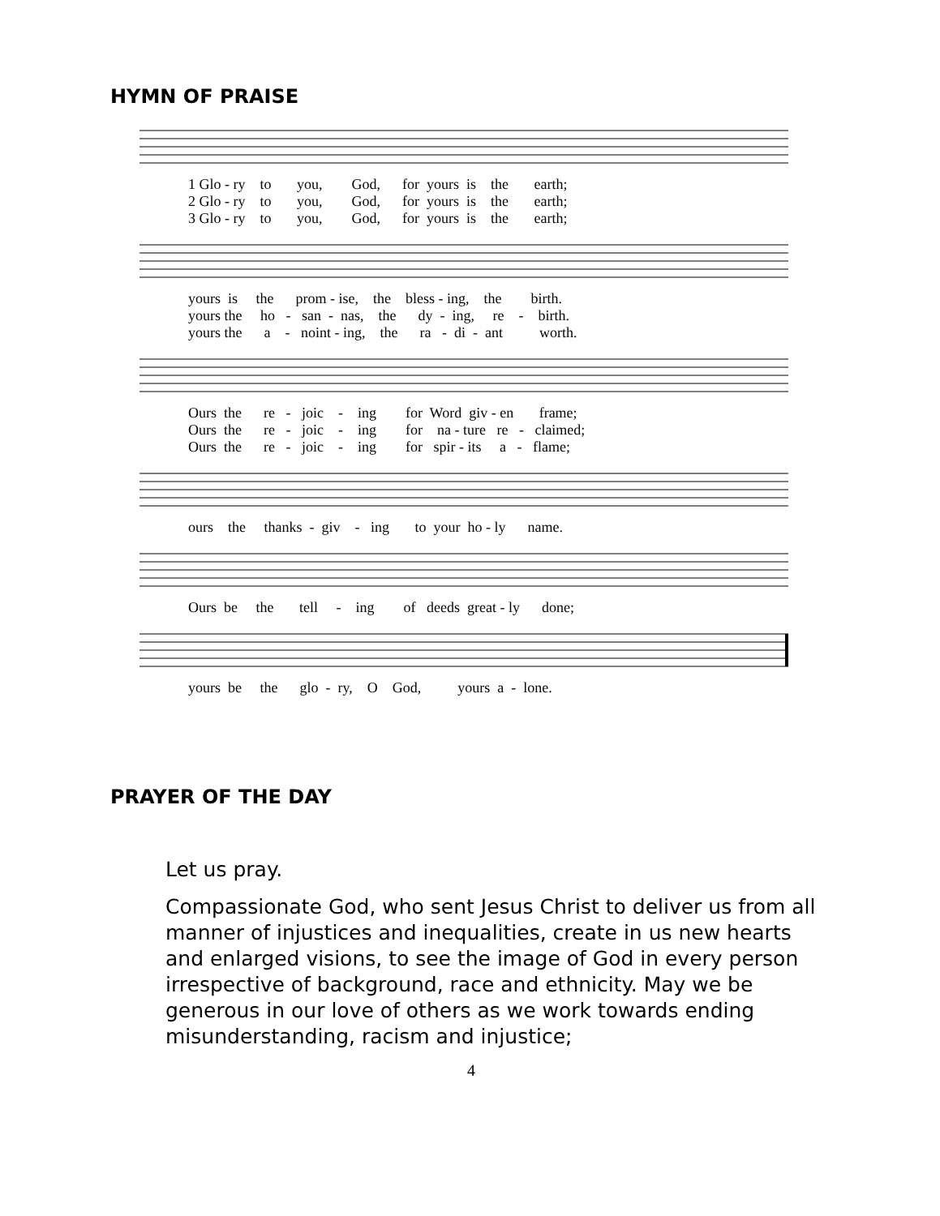HYMN OF PRAISE
1 Glo - ry to you, God, for yours is the earth; 2 Glo - ry to you, God, for yours is the earth; 3 Glo - ry to you, God, for yours is the earth;
yours is the prom - ise, the bless - ing, the birth. yours the ho - san - nas, the dy - ing, re - birth. yours the a - noint - ing, the ra - di - ant worth.
Ours the re - joic - ing for Word giv - en frame; Ours the re - joic - ing for na - ture re - claimed; Ours the re - joic - ing for spir - its a - flame;
ours the thanks - giv - ing to your ho - ly name.
Ours be the tell - ing of deeds great - ly done;
yours be the glo - ry, O God, yours a - lone.
PRAYER OF THE DAY
Let us pray.
Compassionate God, who sent Jesus Christ to deliver us from all manner of injustices and inequalities, create in us new hearts and enlarged visions, to see the image of God in every person irrespective of background, race and ethnicity. May we be generous in our love of others as we work towards ending misunderstanding, racism and injustice;
4